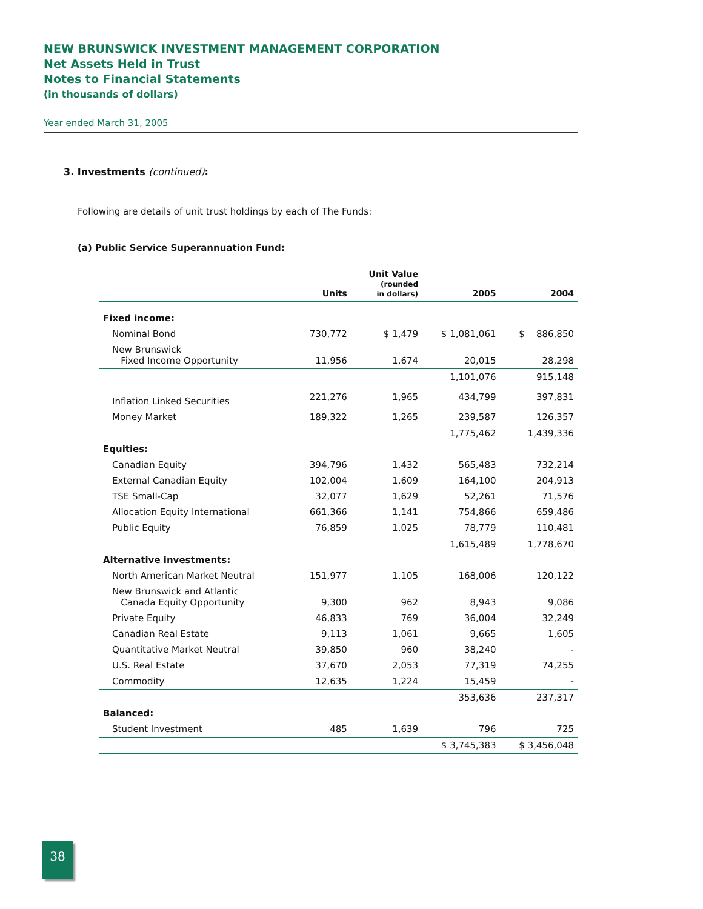NEW BRUNSWICK INVESTMENT MANAGEMENT CORPORATION
Net Assets Held in Trust
Notes to Financial Statements
(in thousands of dollars)
Year ended March 31, 2005
3. Investments (continued):
Following are details of unit trust holdings by each of The Funds:
(a) Public Service Superannuation Fund:
| | Units | Unit Value (rounded in dollars) | 2005 | 2004 |
| --- | --- | --- | --- | --- |
| Fixed income: | | | | |
| Nominal Bond | 730,772 | $ 1,479 | $ 1,081,061 | $ 886,850 |
| New Brunswick Fixed Income Opportunity | 11,956 | 1,674 | 20,015 | 28,298 |
| | | | 1,101,076 | 915,148 |
| Inflation Linked Securities | 221,276 | 1,965 | 434,799 | 397,831 |
| Money Market | 189,322 | 1,265 | 239,587 | 126,357 |
| | | | 1,775,462 | 1,439,336 |
| Equities: | | | | |
| Canadian Equity | 394,796 | 1,432 | 565,483 | 732,214 |
| External Canadian Equity | 102,004 | 1,609 | 164,100 | 204,913 |
| TSE Small-Cap | 32,077 | 1,629 | 52,261 | 71,576 |
| Allocation Equity International | 661,366 | 1,141 | 754,866 | 659,486 |
| Public Equity | 76,859 | 1,025 | 78,779 | 110,481 |
| | | | 1,615,489 | 1,778,670 |
| Alternative investments: | | | | |
| North American Market Neutral | 151,977 | 1,105 | 168,006 | 120,122 |
| New Brunswick and Atlantic Canada Equity Opportunity | 9,300 | 962 | 8,943 | 9,086 |
| Private Equity | 46,833 | 769 | 36,004 | 32,249 |
| Canadian Real Estate | 9,113 | 1,061 | 9,665 | 1,605 |
| Quantitative Market Neutral | 39,850 | 960 | 38,240 | - |
| U.S. Real Estate | 37,670 | 2,053 | 77,319 | 74,255 |
| Commodity | 12,635 | 1,224 | 15,459 | - |
| | | | 353,636 | 237,317 |
| Balanced: | | | | |
| Student Investment | 485 | 1,639 | 796 | 725 |
| | | | $ 3,745,383 | $ 3,456,048 |
38